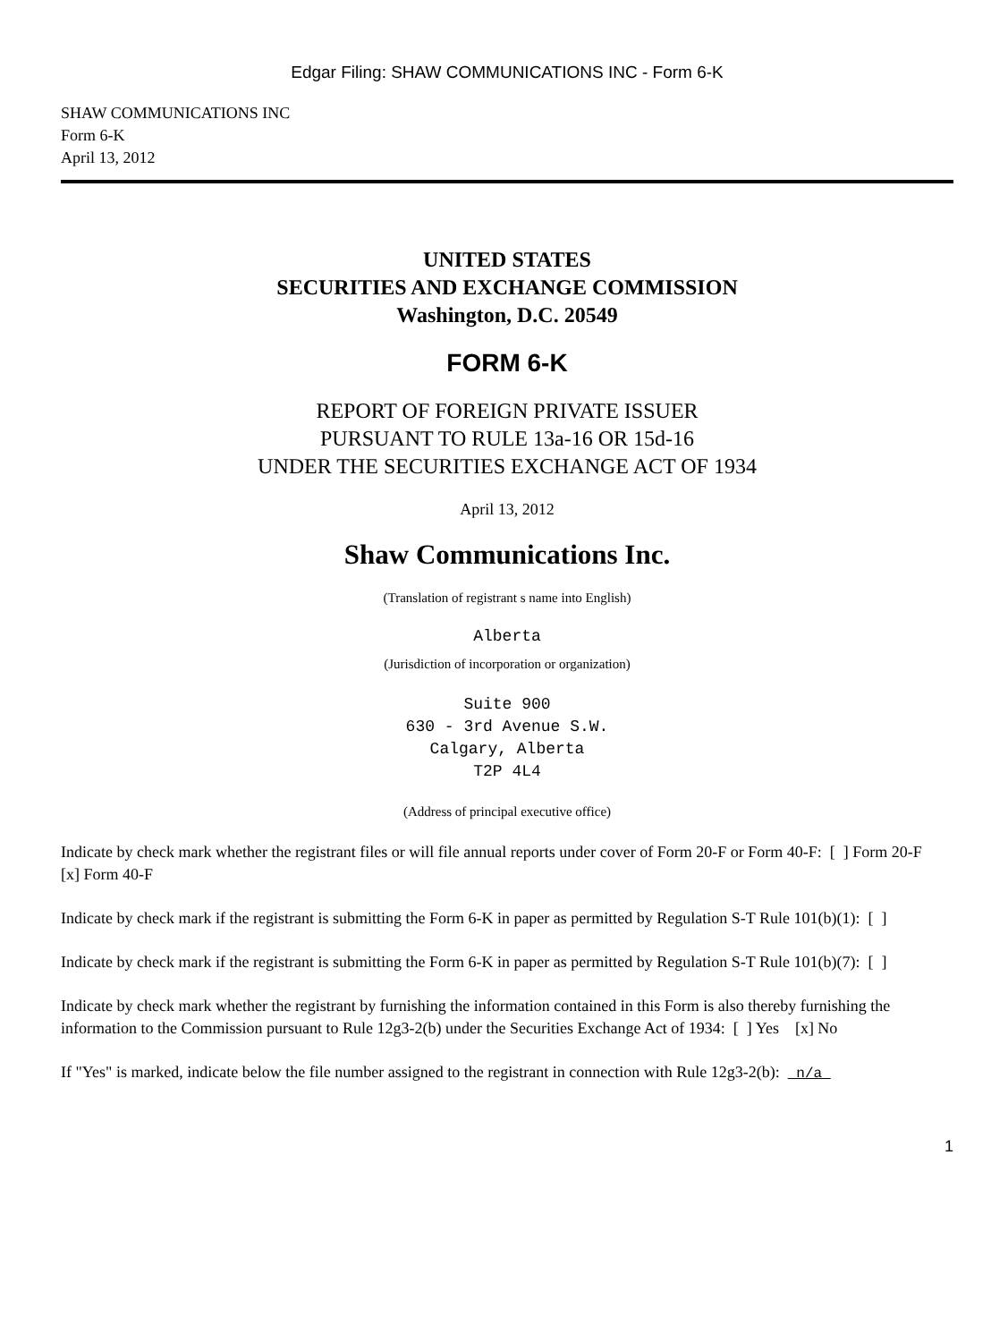Edgar Filing: SHAW COMMUNICATIONS INC - Form 6-K
SHAW COMMUNICATIONS INC
Form 6-K
April 13, 2012
UNITED STATES
SECURITIES AND EXCHANGE COMMISSION
Washington, D.C. 20549
FORM 6-K
REPORT OF FOREIGN PRIVATE ISSUER
PURSUANT TO RULE 13a-16 OR 15d-16
UNDER THE SECURITIES EXCHANGE ACT OF 1934
April 13, 2012
Shaw Communications Inc.
(Translation of registrant s name into English)
Alberta
(Jurisdiction of incorporation or organization)
Suite 900
630 - 3rd Avenue S.W.
Calgary, Alberta
T2P 4L4
(Address of principal executive office)
Indicate by check mark whether the registrant files or will file annual reports under cover of Form 20-F or Form 40-F: [ ] Form 20-F [x] Form 40-F
Indicate by check mark if the registrant is submitting the Form 6-K in paper as permitted by Regulation S-T Rule 101(b)(1): [ ]
Indicate by check mark if the registrant is submitting the Form 6-K in paper as permitted by Regulation S-T Rule 101(b)(7): [ ]
Indicate by check mark whether the registrant by furnishing the information contained in this Form is also thereby furnishing the information to the Commission pursuant to Rule 12g3-2(b) under the Securities Exchange Act of 1934: [ ] Yes [x] No
If "Yes" is marked, indicate below the file number assigned to the registrant in connection with Rule 12g3-2(b): n/a
1